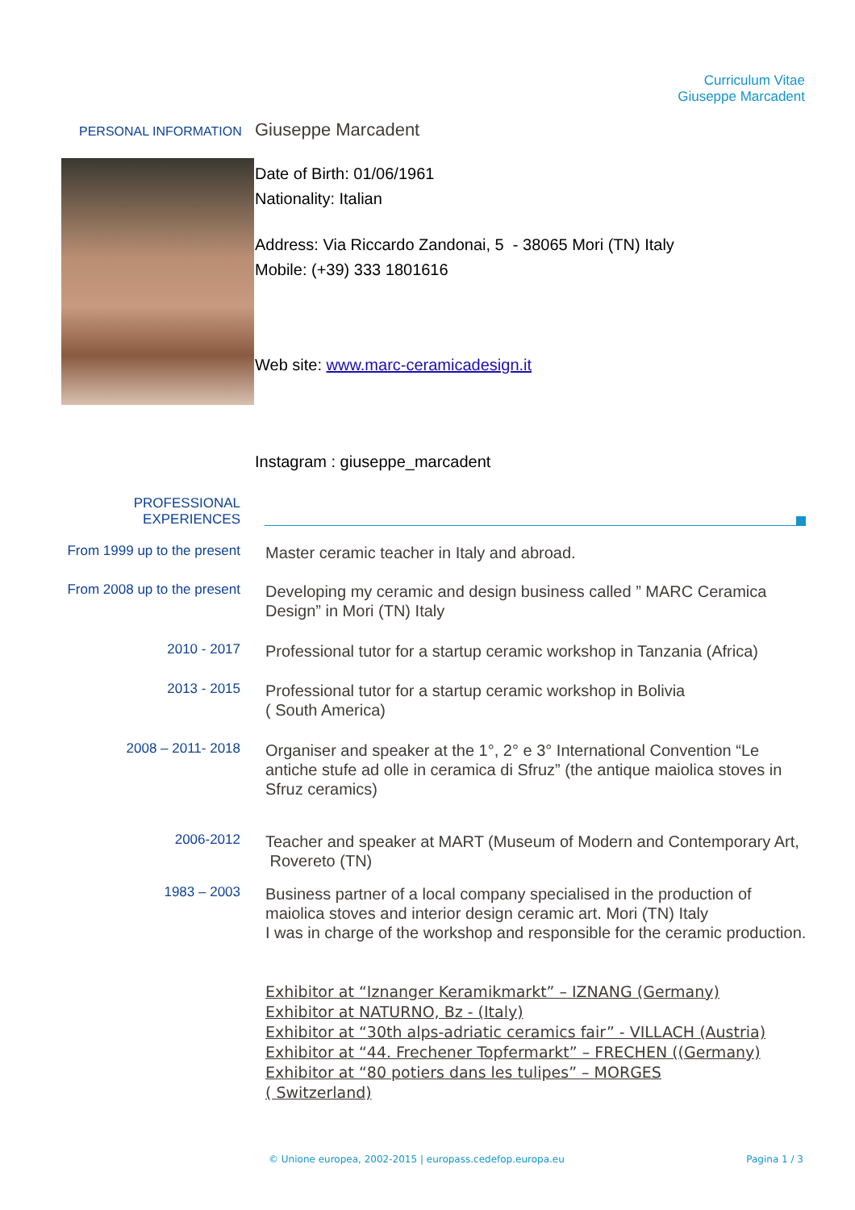Curriculum Vitae
Giuseppe Marcadent
PERSONAL INFORMATION Giuseppe Marcadent
Date of Birth: 01/06/1961
Nationality: Italian
Address: Via Riccardo Zandonai, 5 - 38065 Mori (TN) Italy
Mobile: (+39) 333 1801616
Web site: www.marc-ceramicadesign.it
Instagram : giuseppe_marcadent
PROFESSIONAL
EXPERIENCES
From 1999 up to the present
Master ceramic teacher in Italy and abroad.
From 2008 up to the present
Developing my ceramic and design business called ” MARC Ceramica Design” in Mori (TN) Italy
2010 - 2017
Professional tutor for a startup ceramic workshop in Tanzania (Africa)
2013 - 2015
Professional tutor for a startup ceramic workshop in Bolivia
( South America)
2008 – 2011- 2018
Organiser and speaker at the 1°, 2° e 3° International Convention “Le antiche stufe ad olle in ceramica di Sfruz” (the antique maiolica stoves in Sfruz ceramics)
2006-2012
Teacher and speaker at MART (Museum of Modern and Contemporary Art, Rovereto (TN)
1983 – 2003
Business partner of a local company specialised in the production of maiolica stoves and interior design ceramic art. Mori (TN) Italy
I was in charge of the workshop and responsible for the ceramic production.
Exhibitor at “Iznanger Keramikmarkt” – IZNANG (Germany)
Exhibitor at NATURNO, Bz - (Italy)
Exhibitor at “30th alps-adriatic ceramics fair” - VILLACH (Austria)
Exhibitor at “44. Frechener Topfermarkt” – FRECHEN ((Germany)
Exhibitor at “80 potiers dans les tulipes” – MORGES
( Switzerland)
© Unione europea, 2002-2015 | europass.cedefop.europa.eu
Pagina 1 / 3